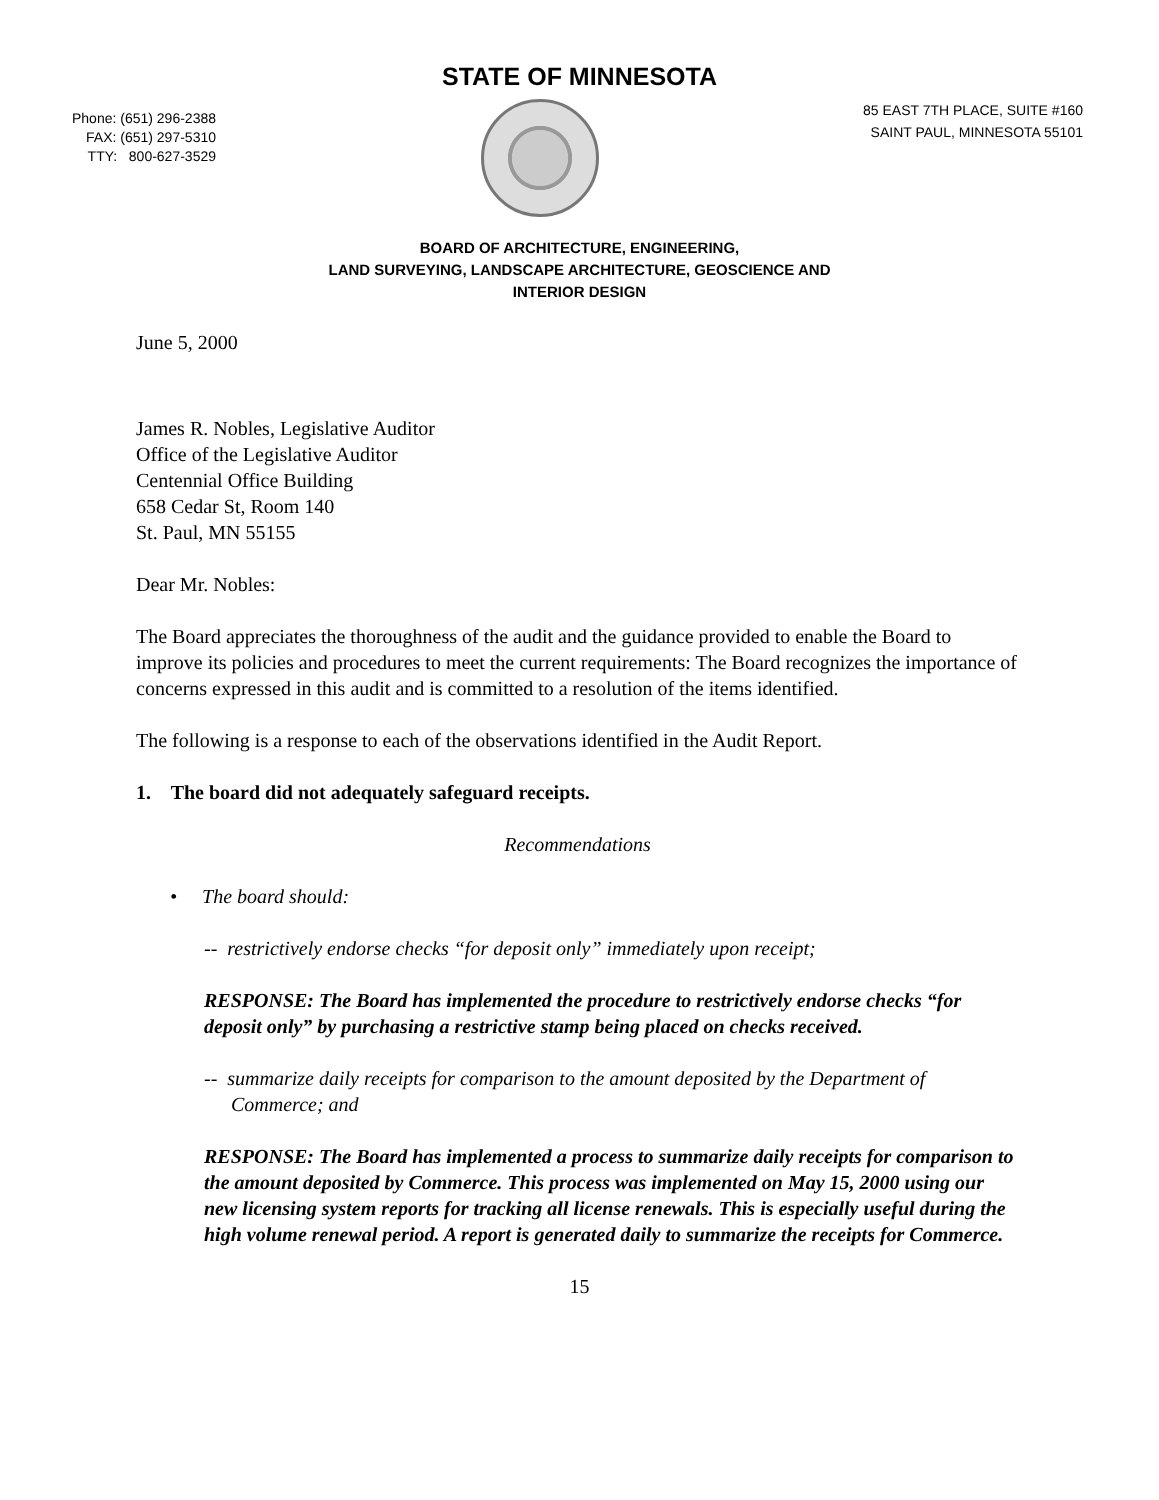STATE OF MINNESOTA
Phone: (651) 296-2388
FAX: (651) 297-5310
TTY: 800-627-3529
85 EAST 7TH PLACE, SUITE #160
SAINT PAUL, MINNESOTA 55101
BOARD OF ARCHITECTURE, ENGINEERING,
LAND SURVEYING, LANDSCAPE ARCHITECTURE, GEOSCIENCE AND
INTERIOR DESIGN
June 5, 2000
James R. Nobles, Legislative Auditor
Office of the Legislative Auditor
Centennial Office Building
658 Cedar St, Room 140
St. Paul, MN 55155
Dear Mr. Nobles:
The Board appreciates the thoroughness of the audit and the guidance provided to enable the Board to improve its policies and procedures to meet the current requirements: The Board recognizes the importance of concerns expressed in this audit and is committed to a resolution of the items identified.
The following is a response to each of the observations identified in the Audit Report.
1. The board did not adequately safeguard receipts.
Recommendations
• The board should:
-- restrictively endorse checks “for deposit only” immediately upon receipt;
RESPONSE: The Board has implemented the procedure to restrictively endorse checks “for deposit only” by purchasing a restrictive stamp being placed on checks received.
-- summarize daily receipts for comparison to the amount deposited by the Department of Commerce; and
RESPONSE: The Board has implemented a process to summarize daily receipts for comparison to the amount deposited by Commerce. This process was implemented on May 15, 2000 using our new licensing system reports for tracking all license renewals. This is especially useful during the high volume renewal period. A report is generated daily to summarize the receipts for Commerce.
15